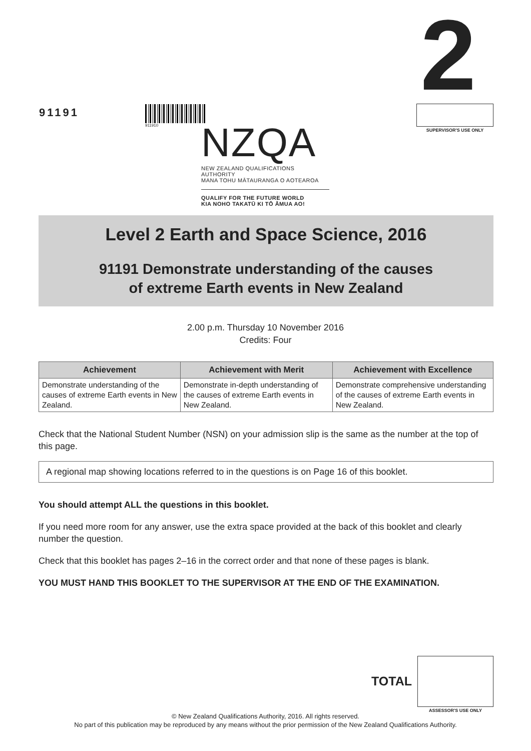91191 911910
NZQA
NEW ZEALAND QUALIFICATIONS AUTHORITY
MANA TOHU MĀTAURANGA O AOTEAROA
QUALIFY FOR THE FUTURE WORLD
KIA NOHO TAKATŪ KI TŌ ĀMUA AO!
2
SUPERVISOR'S USE ONLY
Level 2 Earth and Space Science, 2016
91191 Demonstrate understanding of the causes
of extreme Earth events in New Zealand
2.00 p.m. Thursday 10 November 2016
Credits: Four
| Achievement | Achievement with Merit | Achievement with Excellence |
| --- | --- | --- |
| Demonstrate understanding of the causes of extreme Earth events in New Zealand. | Demonstrate in-depth understanding of the causes of extreme Earth events in New Zealand. | Demonstrate comprehensive understanding of the causes of extreme Earth events in New Zealand. |
Check that the National Student Number (NSN) on your admission slip is the same as the number at the top of this page.
A regional map showing locations referred to in the questions is on Page 16 of this booklet.
You should attempt ALL the questions in this booklet.
If you need more room for any answer, use the extra space provided at the back of this booklet and clearly number the question.
Check that this booklet has pages 2–16 in the correct order and that none of these pages is blank.
YOU MUST HAND THIS BOOKLET TO THE SUPERVISOR AT THE END OF THE EXAMINATION.
TOTAL
ASSESSOR'S USE ONLY
© New Zealand Qualifications Authority, 2016. All rights reserved.
No part of this publication may be reproduced by any means without the prior permission of the New Zealand Qualifications Authority.